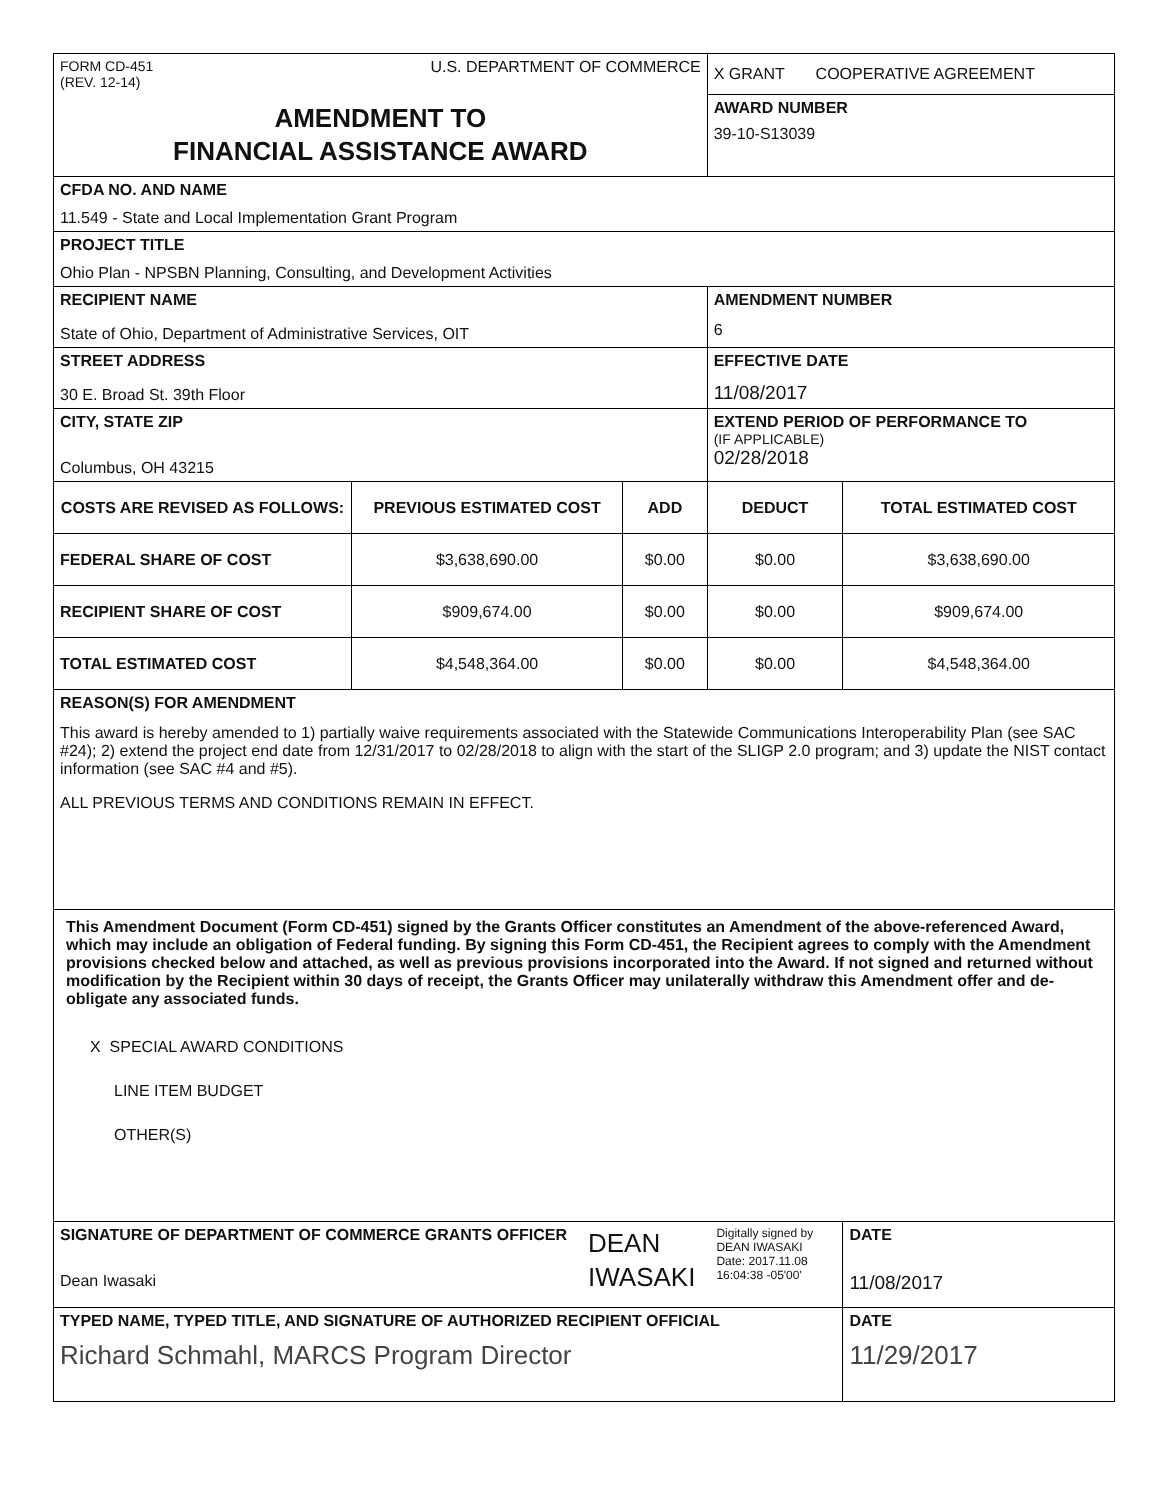| FORM CD-451 (REV. 12-14) U.S. DEPARTMENT OF COMMERCE | | | X GRANT COOPERATIVE AGREEMENT | |
| AMENDMENT TO FINANCIAL ASSISTANCE AWARD | | | AWARD NUMBER 39-10-S13039 | |
| CFDA NO. AND NAME 11.549 - State and Local Implementation Grant Program | | | | |
| PROJECT TITLE Ohio Plan - NPSBN Planning, Consulting, and Development Activities | | | | |
| RECIPIENT NAME State of Ohio, Department of Administrative Services, OIT | | | AMENDMENT NUMBER 6 | |
| STREET ADDRESS 30 E. Broad St. 39th Floor | | | EFFECTIVE DATE 11/08/2017 | |
| CITY, STATE ZIP Columbus, OH 43215 | | | EXTEND PERIOD OF PERFORMANCE TO (IF APPLICABLE) 02/28/2018 | |
| COSTS ARE REVISED AS FOLLOWS: | PREVIOUS ESTIMATED COST | ADD | DEDUCT | TOTAL ESTIMATED COST |
| FEDERAL SHARE OF COST | $3,638,690.00 | $0.00 | $0.00 | $3,638,690.00 |
| RECIPIENT SHARE OF COST | $909,674.00 | $0.00 | $0.00 | $909,674.00 |
| TOTAL ESTIMATED COST | $4,548,364.00 | $0.00 | $0.00 | $4,548,364.00 |
| REASON(S) FOR AMENDMENT This award is hereby amended to 1) partially waive requirements associated with the Statewide Communications Interoperability Plan (see SAC #24); 2) extend the project end date from 12/31/2017 to 02/28/2018 to align with the start of the SLIGP 2.0 program; and 3) update the NIST contact information (see SAC #4 and #5). ALL PREVIOUS TERMS AND CONDITIONS REMAIN IN EFFECT. | | | | |
| This Amendment Document (Form CD-451) signed by the Grants Officer constitutes an Amendment of the above-referenced Award, which may include an obligation of Federal funding. By signing this Form CD-451, the Recipient agrees to comply with the Amendment provisions checked below and attached, as well as previous provisions incorporated into the Award. If not signed and returned without modification by the Recipient within 30 days of receipt, the Grants Officer may unilaterally withdraw this Amendment offer and de-obligate any associated funds. X SPECIAL AWARD CONDITIONS LINE ITEM BUDGET OTHER(S) | | | | |
| SIGNATURE OF DEPARTMENT OF COMMERCE GRANTS OFFICER Dean Iwasaki DEAN IWASAKI Digitally signed by DEAN IWASAKI Date: 2017.11.08 16:04:38 -05'00' | | | | DATE 11/08/2017 |
| TYPED NAME, TYPED TITLE, AND SIGNATURE OF AUTHORIZED RECIPIENT OFFICIAL Richard Schmahl, MARCS Program Director | | | | DATE 11/29/2017 |